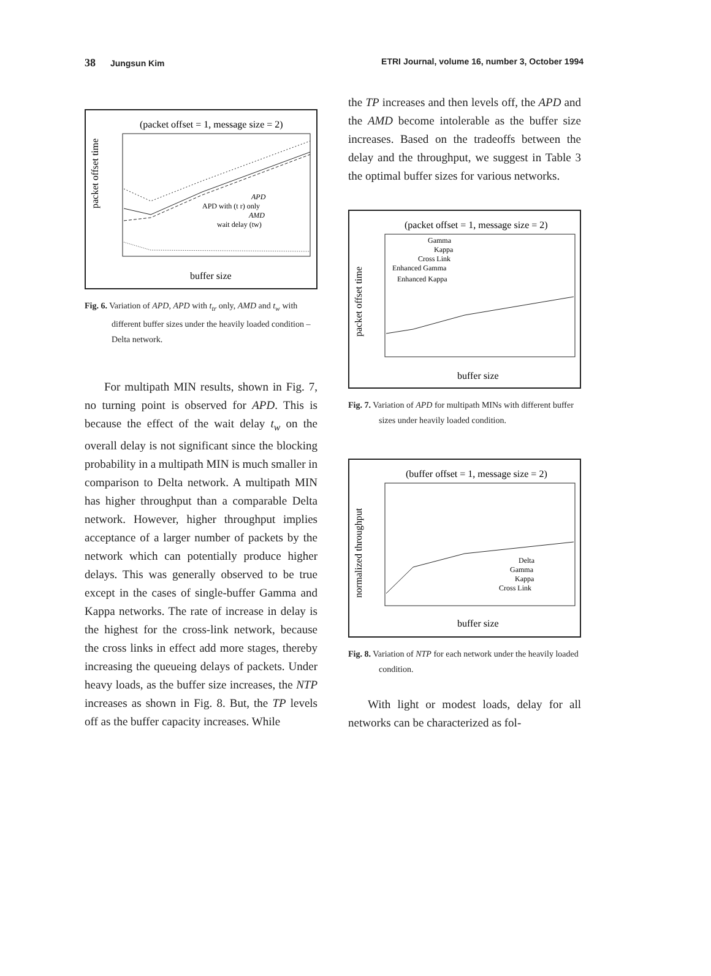38 Jungsun Kim ETRI Journal, volume 16, number 3, October 1994
(packet offset = 1, message size = 2)
packet offset time
buffer size
APD
APD with (t r) only
AMD
wait delay (tw)
Fig. 6. Variation of APD, APD with t<sub>tr</sub> only, AMD and t<sub>w</sub> with different buffer sizes under the heavily loaded condition – Delta network.
For multipath MIN results, shown in Fig. 7, no turning point is observed for APD. This is because the effect of the wait delay t<sub>w</sub> on the overall delay is not significant since the blocking probability in a multipath MIN is much smaller in comparison to Delta network. A multipath MIN has higher throughput than a comparable Delta network. However, higher throughput implies acceptance of a larger number of packets by the network which can potentially produce higher delays. This was generally observed to be true except in the cases of single-buffer Gamma and Kappa networks. The rate of increase in delay is the highest for the cross-link network, because the cross links in effect add more stages, thereby increasing the queueing delays of packets. Under heavy loads, as the buffer size increases, the NTP increases as shown in Fig. 8. But, the TP levels off as the buffer capacity increases. While
the TP increases and then levels off, the APD and the AMD become intolerable as the buffer size increases. Based on the tradeoffs between the delay and the throughput, we suggest in Table 3 the optimal buffer sizes for various networks.
(packet offset = 1, message size = 2)
packet offset time
buffer size
Gamma
Kappa
Cross Link
Enhanced Gamma
Enhanced Kappa
Fig. 7. Variation of APD for multipath MINs with different buffer sizes under heavily loaded condition.
(buffer offset = 1, message size = 2)
normalized throughput
buffer size
Delta
Gamma
Kappa
Cross Link
Fig. 8. Variation of NTP for each network under the heavily loaded condition.
With light or modest loads, delay for all networks can be characterized as fol-